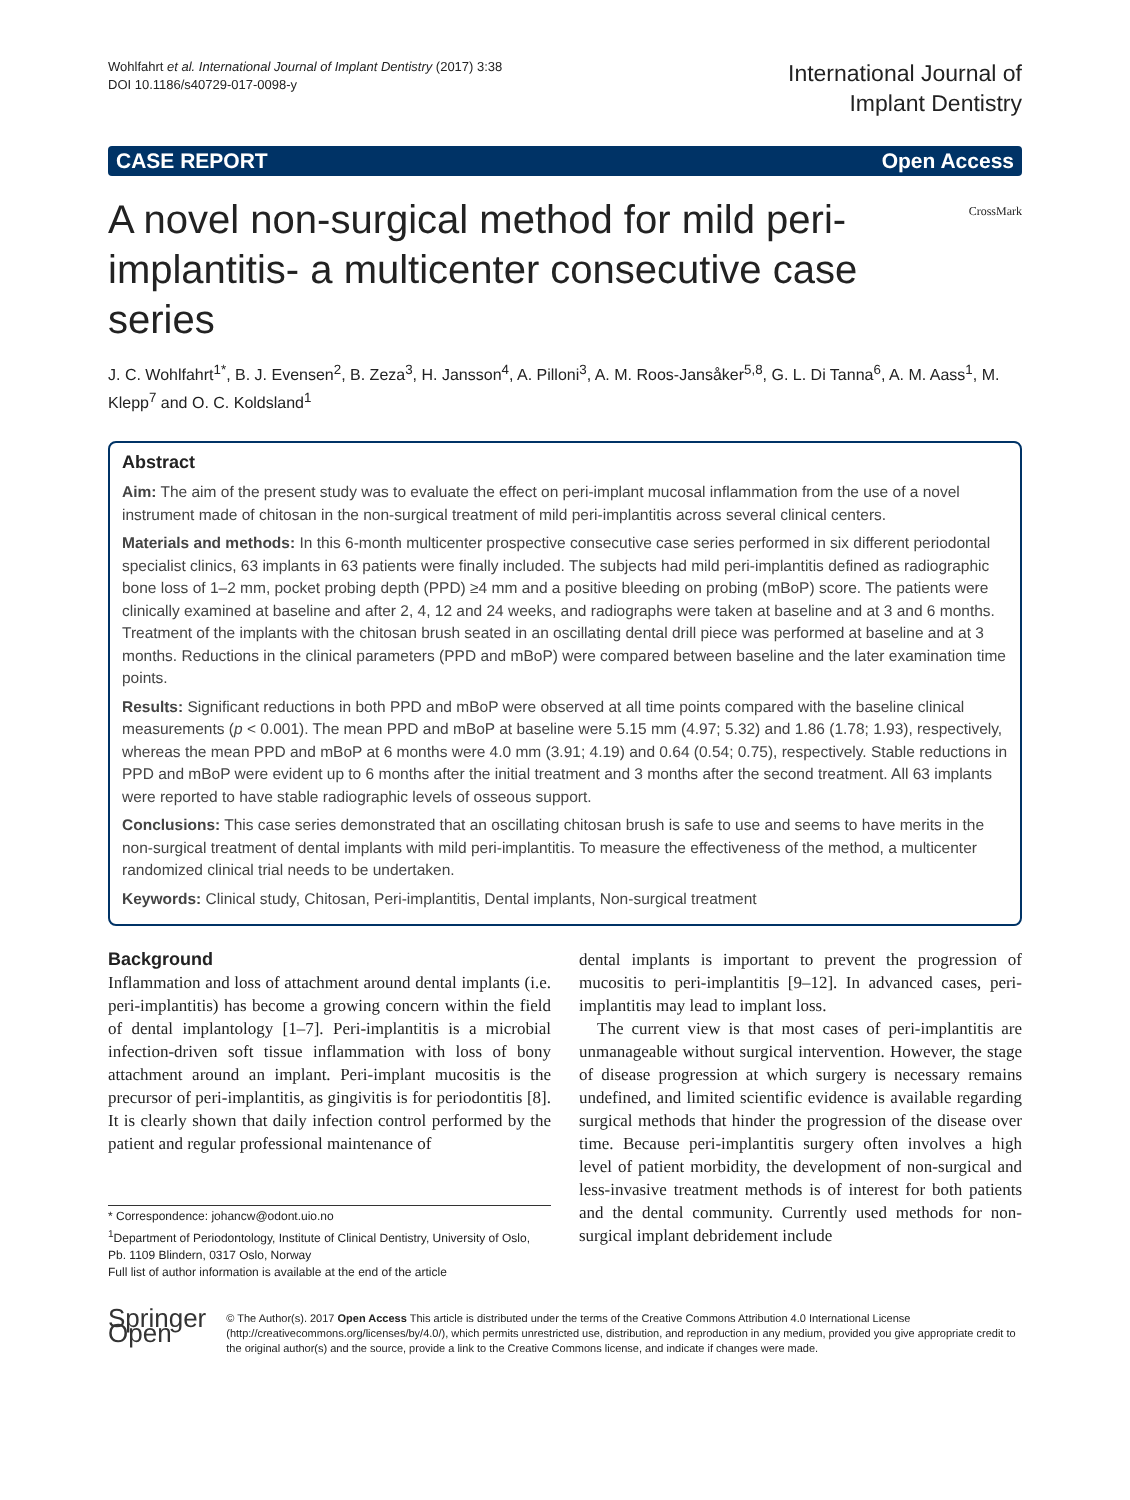Wohlfahrt et al. International Journal of Implant Dentistry (2017) 3:38
DOI 10.1186/s40729-017-0098-y
International Journal of
Implant Dentistry
CASE REPORT Open Access
A novel non-surgical method for mild peri-implantitis- a multicenter consecutive case series
CrossMark
J. C. Wohlfahrt<sup>1*</sup>, B. J. Evensen<sup>2</sup>, B. Zeza<sup>3</sup>, H. Jansson<sup>4</sup>, A. Pilloni<sup>3</sup>, A. M. Roos-Jansåker<sup>5,8</sup>, G. L. Di Tanna<sup>6</sup>, A. M. Aass<sup>1</sup>, M. Klepp<sup>7</sup> and O. C. Koldsland<sup>1</sup>
Abstract
Aim: The aim of the present study was to evaluate the effect on peri-implant mucosal inflammation from the use of a novel instrument made of chitosan in the non-surgical treatment of mild peri-implantitis across several clinical centers.
Materials and methods: In this 6-month multicenter prospective consecutive case series performed in six different periodontal specialist clinics, 63 implants in 63 patients were finally included. The subjects had mild peri-implantitis defined as radiographic bone loss of 1–2 mm, pocket probing depth (PPD) ≥4 mm and a positive bleeding on probing (mBoP) score. The patients were clinically examined at baseline and after 2, 4, 12 and 24 weeks, and radiographs were taken at baseline and at 3 and 6 months. Treatment of the implants with the chitosan brush seated in an oscillating dental drill piece was performed at baseline and at 3 months. Reductions in the clinical parameters (PPD and mBoP) were compared between baseline and the later examination time points.
Results: Significant reductions in both PPD and mBoP were observed at all time points compared with the baseline clinical measurements (p < 0.001). The mean PPD and mBoP at baseline were 5.15 mm (4.97; 5.32) and 1.86 (1.78; 1.93), respectively, whereas the mean PPD and mBoP at 6 months were 4.0 mm (3.91; 4.19) and 0.64 (0.54; 0.75), respectively. Stable reductions in PPD and mBoP were evident up to 6 months after the initial treatment and 3 months after the second treatment. All 63 implants were reported to have stable radiographic levels of osseous support.
Conclusions: This case series demonstrated that an oscillating chitosan brush is safe to use and seems to have merits in the non-surgical treatment of dental implants with mild peri-implantitis. To measure the effectiveness of the method, a multicenter randomized clinical trial needs to be undertaken.
Keywords: Clinical study, Chitosan, Peri-implantitis, Dental implants, Non-surgical treatment
Background
Inflammation and loss of attachment around dental implants (i.e. peri-implantitis) has become a growing concern within the field of dental implantology [1–7]. Peri-implantitis is a microbial infection-driven soft tissue inflammation with loss of bony attachment around an implant. Peri-implant mucositis is the precursor of peri-implantitis, as gingivitis is for periodontitis [8]. It is clearly shown that daily infection control performed by the patient and regular professional maintenance of
* Correspondence: johancw@odont.uio.no
<sup>1</sup> Department of Periodontology, Institute of Clinical Dentistry, University of Oslo, Pb. 1109 Blindern, 0317 Oslo, Norway
Full list of author information is available at the end of the article
dental implants is important to prevent the progression of mucositis to peri-implantitis [9–12]. In advanced cases, peri-implantitis may lead to implant loss.
The current view is that most cases of peri-implantitis are unmanageable without surgical intervention. However, the stage of disease progression at which surgery is necessary remains undefined, and limited scientific evidence is available regarding surgical methods that hinder the progression of the disease over time. Because peri-implantitis surgery often involves a high level of patient morbidity, the development of non-surgical and less-invasive treatment methods is of interest for both patients and the dental community. Currently used methods for non-surgical implant debridement include
Springer Open
© The Author(s). 2017 Open Access This article is distributed under the terms of the Creative Commons Attribution 4.0 International License (http://creativecommons.org/licenses/by/4.0/), which permits unrestricted use, distribution, and reproduction in any medium, provided you give appropriate credit to the original author(s) and the source, provide a link to the Creative Commons license, and indicate if changes were made.